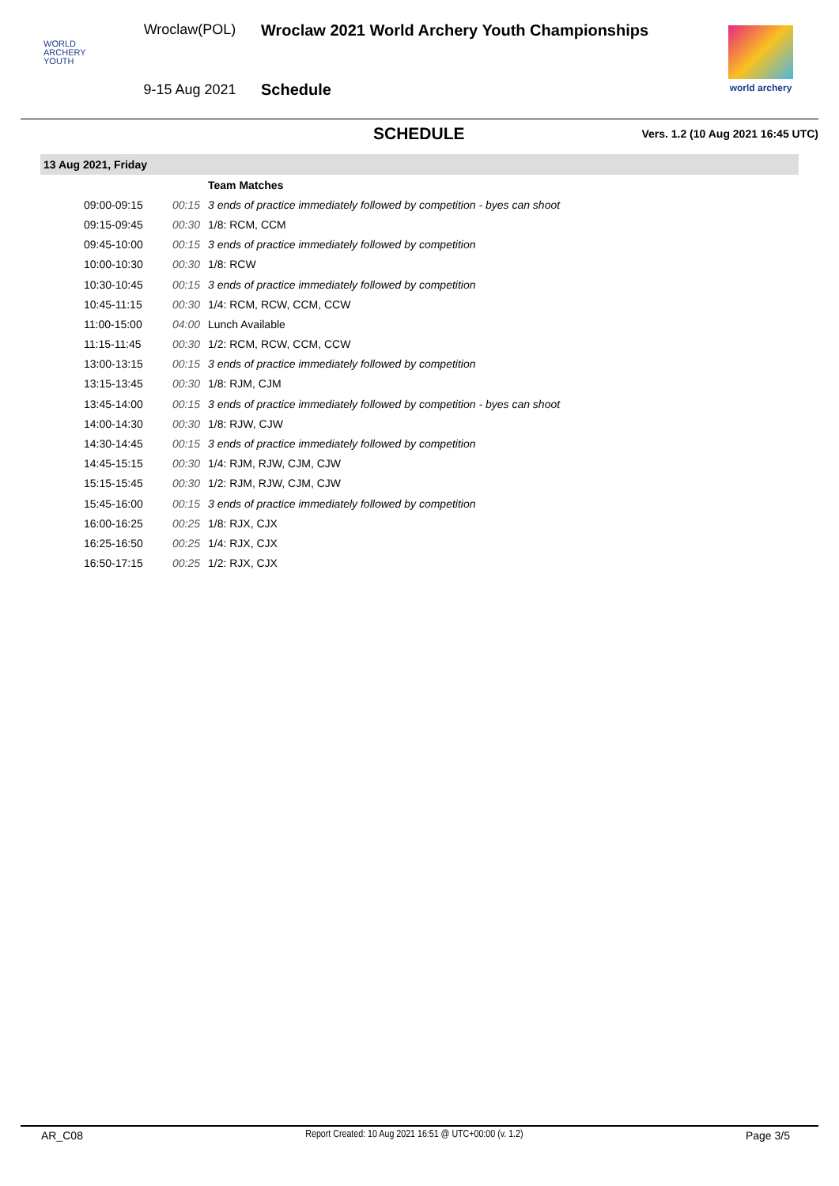WORLD
ARCHERY
YOUTH
Wroclaw(POL)
9-15 Aug 2021
Wroclaw 2021 World Archery Youth Championships
Schedule
world archery
SCHEDULE
Vers. 1.2 (10 Aug 2021 16:45 UTC)
13 Aug 2021, Friday
| | | Team Matches |
| 09:00-09:15 | 00:15 | 3 ends of practice immediately followed by competition - byes can shoot |
| 09:15-09:45 | 00:30 | 1/8: RCM, CCM |
| 09:45-10:00 | 00:15 | 3 ends of practice immediately followed by competition |
| 10:00-10:30 | 00:30 | 1/8: RCW |
| 10:30-10:45 | 00:15 | 3 ends of practice immediately followed by competition |
| 10:45-11:15 | 00:30 | 1/4: RCM, RCW, CCM, CCW |
| 11:00-15:00 | 04:00 | Lunch Available |
| 11:15-11:45 | 00:30 | 1/2: RCM, RCW, CCM, CCW |
| 13:00-13:15 | 00:15 | 3 ends of practice immediately followed by competition |
| 13:15-13:45 | 00:30 | 1/8: RJM, CJM |
| 13:45-14:00 | 00:15 | 3 ends of practice immediately followed by competition - byes can shoot |
| 14:00-14:30 | 00:30 | 1/8: RJW, CJW |
| 14:30-14:45 | 00:15 | 3 ends of practice immediately followed by competition |
| 14:45-15:15 | 00:30 | 1/4: RJM, RJW, CJM, CJW |
| 15:15-15:45 | 00:30 | 1/2: RJM, RJW, CJM, CJW |
| 15:45-16:00 | 00:15 | 3 ends of practice immediately followed by competition |
| 16:00-16:25 | 00:25 | 1/8: RJX, CJX |
| 16:25-16:50 | 00:25 | 1/4: RJX, CJX |
| 16:50-17:15 | 00:25 | 1/2: RJX, CJX |
AR_C08 Report Created: 10 Aug 2021 16:51 @ UTC+00:00 (v. 1.2) Page 3/5